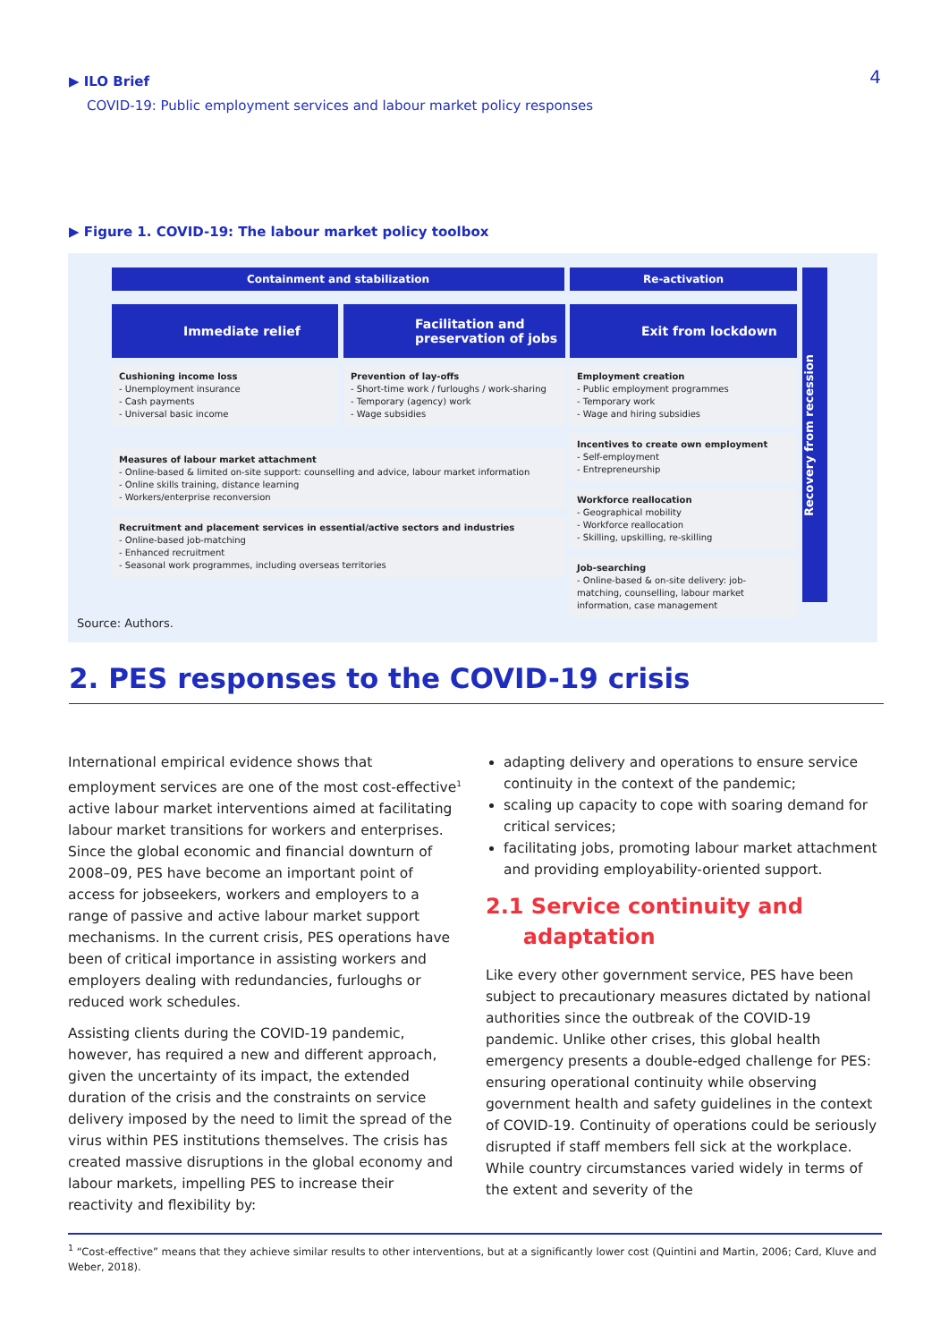▶ ILO Brief
COVID-19: Public employment services and labour market policy responses
4
▶ Figure 1. COVID-19: The labour market policy toolbox
Containment and stabilization Re-activation
Immediate relief
Cushioning income loss
- Unemployment insurance
- Cash payments
- Universal basic income
Facilitation and preservation of jobs
Prevention of lay-offs
- Short-time work / furloughs / work-sharing
- Temporary (agency) work
- Wage subsidies
Measures of labour market attachment
- Online-based & limited on-site support: counselling and advice, labour market information
- Online skills training, distance learning
- Workers/enterprise reconversion
Recruitment and placement services in essential/active sectors and industries
- Online-based job-matching
- Enhanced recruitment
- Seasonal work programmes, including overseas territories
Exit from lockdown
Employment creation
- Public employment programmes
- Temporary work
- Wage and hiring subsidies
Incentives to create own employment
- Self-employment
- Entrepreneurship
Workforce reallocation
- Geographical mobility
- Workforce reallocation
- Skilling, upskilling, re-skilling
Job-searching
- Online-based & on-site delivery: job-matching, counselling, labour market information, case management
Recovery from recession
Source: Authors.
2. PES responses to the COVID-19 crisis
International empirical evidence shows that employment services are one of the most cost-effective<sup>1</sup> active labour market interventions aimed at facilitating labour market transitions for workers and enterprises. Since the global economic and financial downturn of 2008–09, PES have become an important point of access for jobseekers, workers and employers to a range of passive and active labour market support mechanisms. In the current crisis, PES operations have been of critical importance in assisting workers and employers dealing with redundancies, furloughs or reduced work schedules.
Assisting clients during the COVID-19 pandemic, however, has required a new and different approach, given the uncertainty of its impact, the extended duration of the crisis and the constraints on service delivery imposed by the need to limit the spread of the virus within PES institutions themselves. The crisis has created massive disruptions in the global economy and labour markets, impelling PES to increase their reactivity and flexibility by:
adapting delivery and operations to ensure service continuity in the context of the pandemic;
scaling up capacity to cope with soaring demand for critical services;
facilitating jobs, promoting labour market attachment and providing employability-oriented support.
2.1 Service continuity and
adaptation
Like every other government service, PES have been subject to precautionary measures dictated by national authorities since the outbreak of the COVID-19 pandemic. Unlike other crises, this global health emergency presents a double-edged challenge for PES: ensuring operational continuity while observing government health and safety guidelines in the context of COVID-19. Continuity of operations could be seriously disrupted if staff members fell sick at the workplace. While country circumstances varied widely in terms of the extent and severity of the
<sup>1</sup> “Cost-effective” means that they achieve similar results to other interventions, but at a significantly lower cost (Quintini and Martin, 2006; Card, Kluve and Weber, 2018).